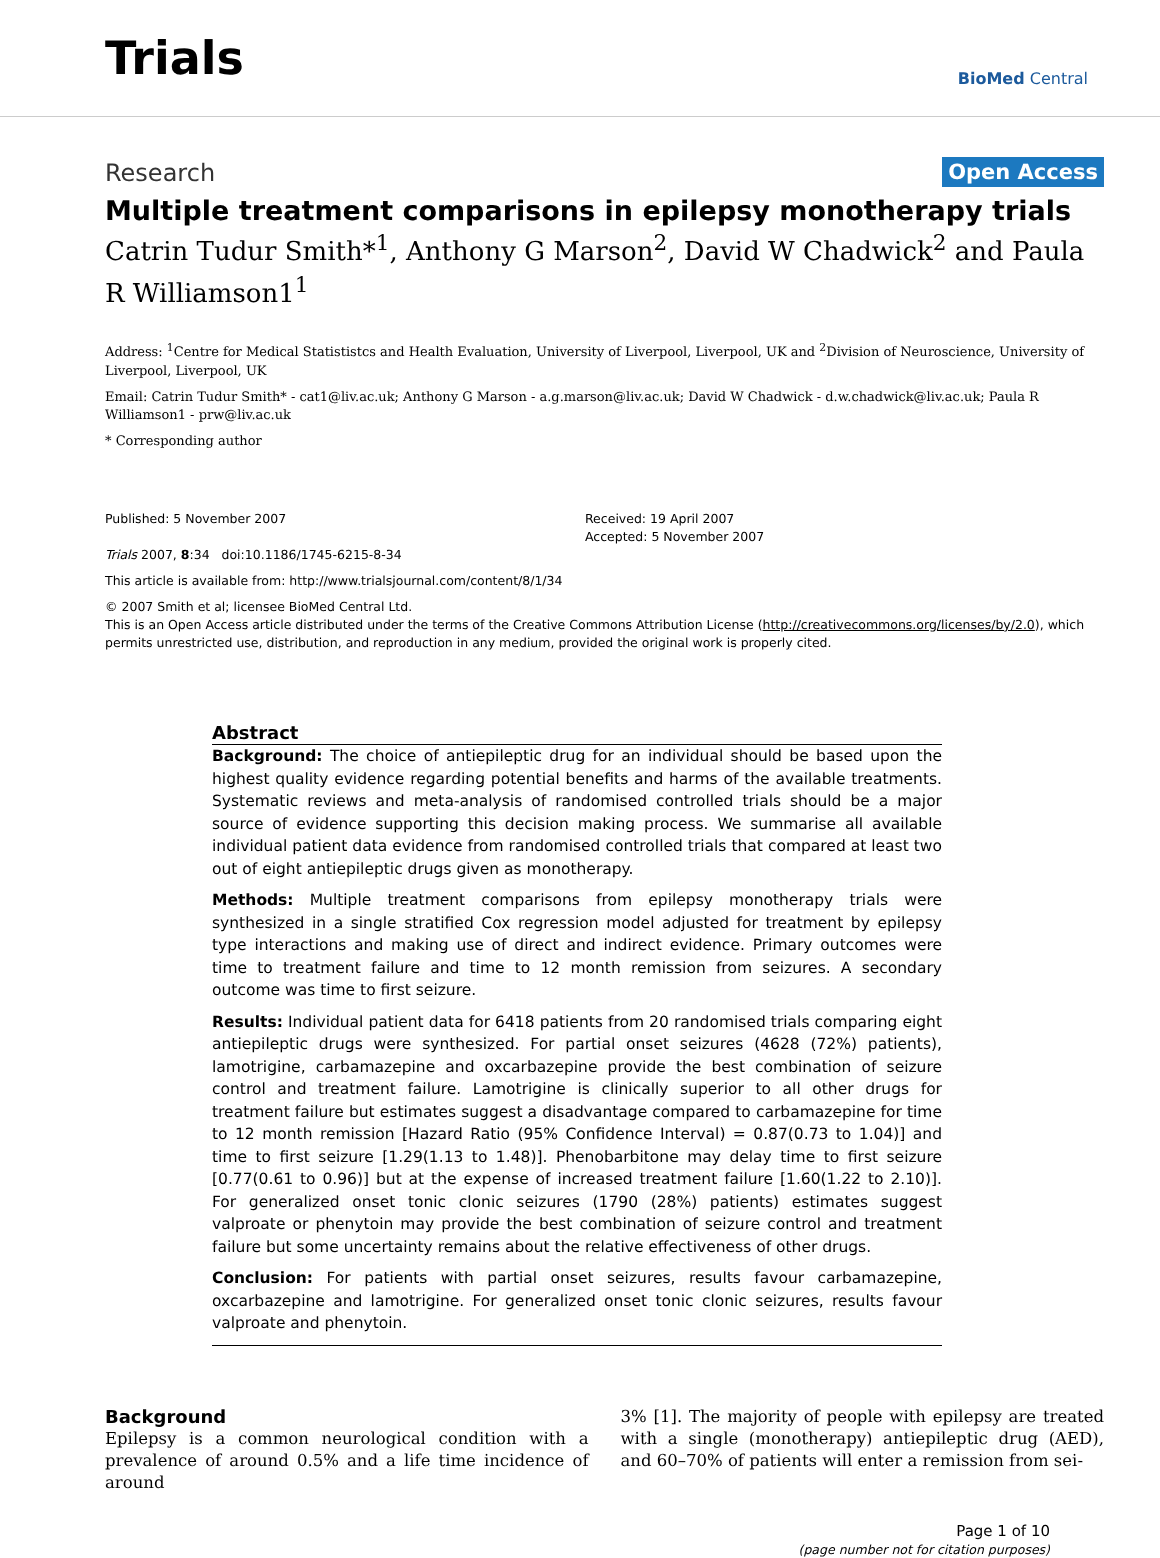Trials
BioMed Central
Research Open Access
Multiple treatment comparisons in epilepsy monotherapy trials
Catrin Tudur Smith*<sup>1</sup>, Anthony G Marson<sup>2</sup>, David W Chadwick<sup>2</sup> and Paula R Williamson1<sup>1</sup>
Address: <sup>1</sup>Centre for Medical Statististcs and Health Evaluation, University of Liverpool, Liverpool, UK and <sup>2</sup>Division of Neuroscience, University of Liverpool, Liverpool, UK
Email: Catrin Tudur Smith* - cat1@liv.ac.uk; Anthony G Marson - a.g.marson@liv.ac.uk; David W Chadwick - d.w.chadwick@liv.ac.uk; Paula R Williamson1 - prw@liv.ac.uk
* Corresponding author
Published: 5 November 2007
Trials 2007, 8:34 doi:10.1186/1745-6215-8-34
Received: 19 April 2007
Accepted: 5 November 2007
This article is available from: http://www.trialsjournal.com/content/8/1/34
© 2007 Smith et al; licensee BioMed Central Ltd.
This is an Open Access article distributed under the terms of the Creative Commons Attribution License (http://creativecommons.org/licenses/by/2.0), which permits unrestricted use, distribution, and reproduction in any medium, provided the original work is properly cited.
Abstract
Background: The choice of antiepileptic drug for an individual should be based upon the highest quality evidence regarding potential benefits and harms of the available treatments. Systematic reviews and meta-analysis of randomised controlled trials should be a major source of evidence supporting this decision making process. We summarise all available individual patient data evidence from randomised controlled trials that compared at least two out of eight antiepileptic drugs given as monotherapy.
Methods: Multiple treatment comparisons from epilepsy monotherapy trials were synthesized in a single stratified Cox regression model adjusted for treatment by epilepsy type interactions and making use of direct and indirect evidence. Primary outcomes were time to treatment failure and time to 12 month remission from seizures. A secondary outcome was time to first seizure.
Results: Individual patient data for 6418 patients from 20 randomised trials comparing eight antiepileptic drugs were synthesized. For partial onset seizures (4628 (72%) patients), lamotrigine, carbamazepine and oxcarbazepine provide the best combination of seizure control and treatment failure. Lamotrigine is clinically superior to all other drugs for treatment failure but estimates suggest a disadvantage compared to carbamazepine for time to 12 month remission [Hazard Ratio (95% Confidence Interval) = 0.87(0.73 to 1.04)] and time to first seizure [1.29(1.13 to 1.48)]. Phenobarbitone may delay time to first seizure [0.77(0.61 to 0.96)] but at the expense of increased treatment failure [1.60(1.22 to 2.10)]. For generalized onset tonic clonic seizures (1790 (28%) patients) estimates suggest valproate or phenytoin may provide the best combination of seizure control and treatment failure but some uncertainty remains about the relative effectiveness of other drugs.
Conclusion: For patients with partial onset seizures, results favour carbamazepine, oxcarbazepine and lamotrigine. For generalized onset tonic clonic seizures, results favour valproate and phenytoin.
Background
Epilepsy is a common neurological condition with a prevalence of around 0.5% and a life time incidence of around
3% [1]. The majority of people with epilepsy are treated with a single (monotherapy) antiepileptic drug (AED), and 60–70% of patients will enter a remission from sei-
Page 1 of 10
(page number not for citation purposes)